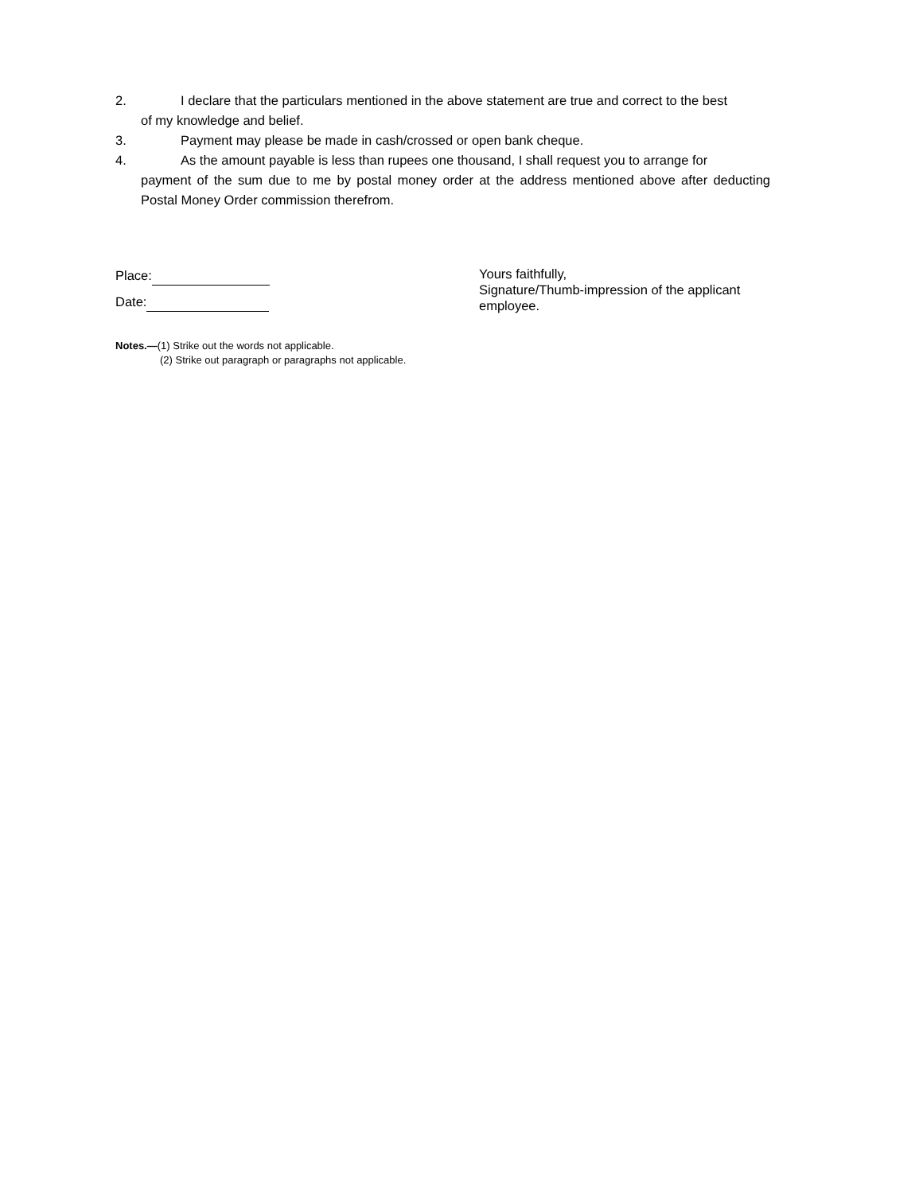2. I declare that the particulars mentioned in the above statement are true and correct to the best
of my knowledge and belief.
3. Payment may please be made in cash/crossed or open bank cheque.
4. As the amount payable is less than rupees one thousand, I shall request you to arrange for
payment of the sum due to me by postal money order at the address mentioned above after deducting Postal Money Order commission therefrom.
Place:
Date:
Yours faithfully,
Signature/Thumb-impression of the applicant
employee.
Notes.—(1) Strike out the words not applicable.
(2) Strike out paragraph or paragraphs not applicable.